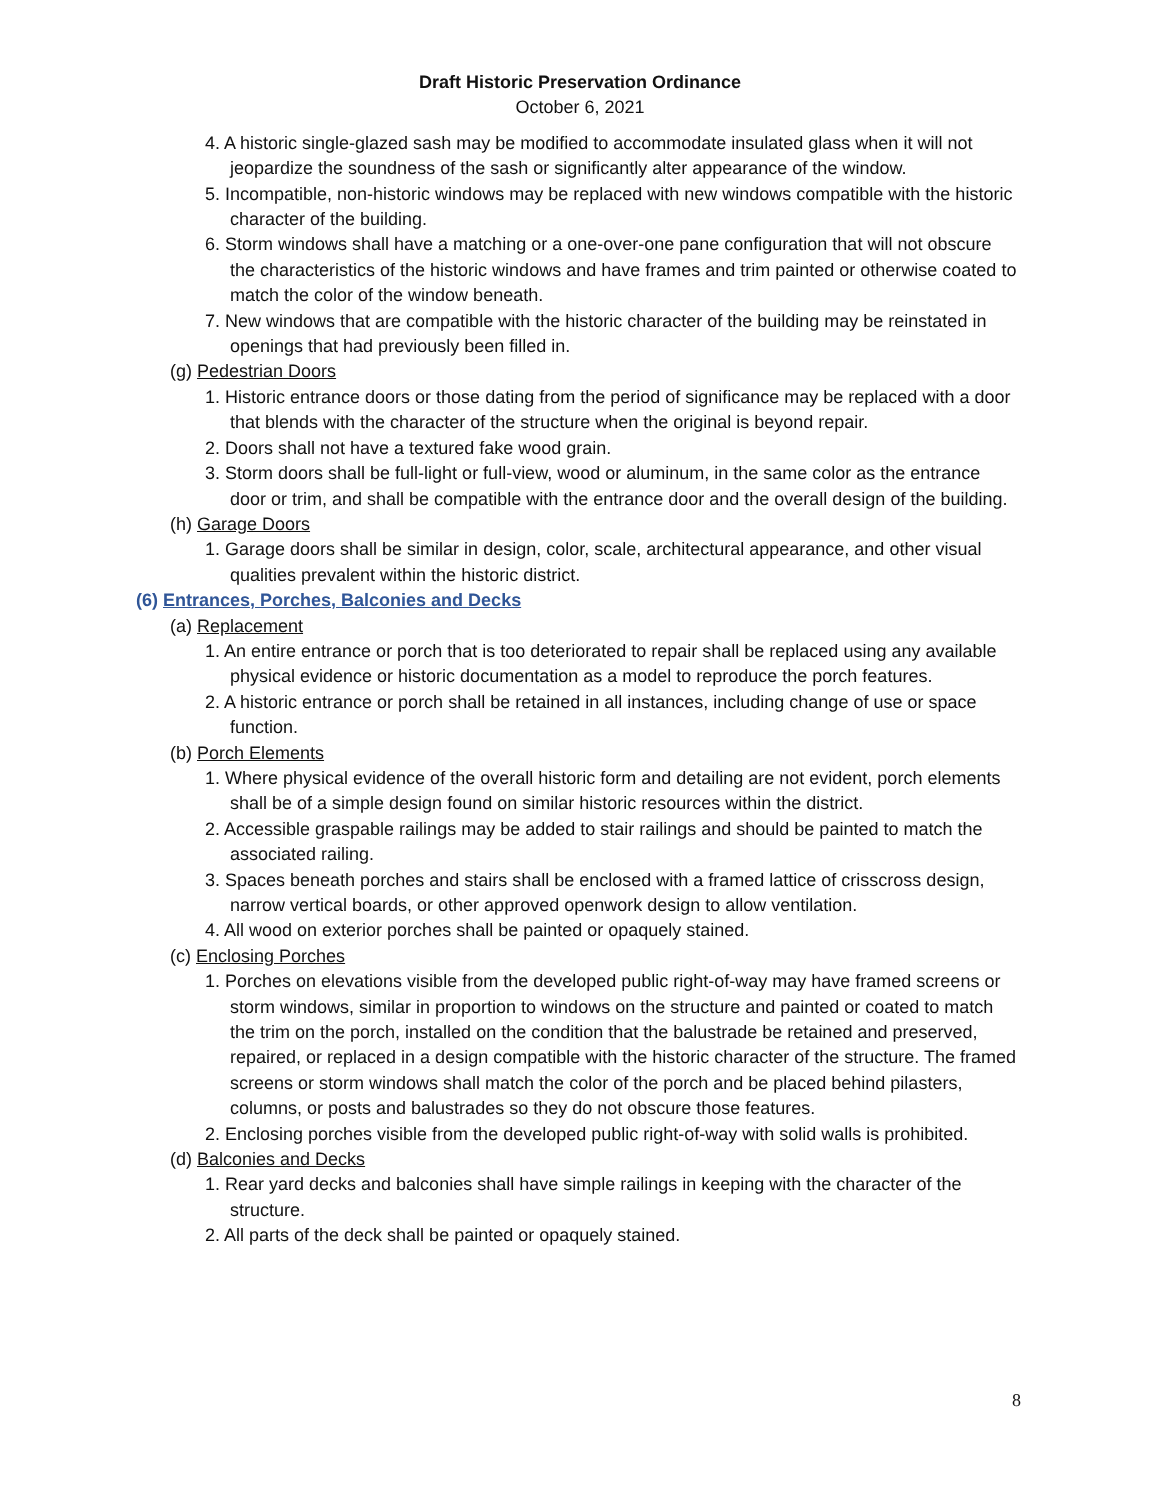Draft Historic Preservation Ordinance
October 6, 2021
4. A historic single-glazed sash may be modified to accommodate insulated glass when it will not jeopardize the soundness of the sash or significantly alter appearance of the window.
5. Incompatible, non-historic windows may be replaced with new windows compatible with the historic character of the building.
6. Storm windows shall have a matching or a one-over-one pane configuration that will not obscure the characteristics of the historic windows and have frames and trim painted or otherwise coated to match the color of the window beneath.
7. New windows that are compatible with the historic character of the building may be reinstated in openings that had previously been filled in.
(g) Pedestrian Doors
1. Historic entrance doors or those dating from the period of significance may be replaced with a door that blends with the character of the structure when the original is beyond repair.
2. Doors shall not have a textured fake wood grain.
3. Storm doors shall be full-light or full-view, wood or aluminum, in the same color as the entrance door or trim, and shall be compatible with the entrance door and the overall design of the building.
(h) Garage Doors
1. Garage doors shall be similar in design, color, scale, architectural appearance, and other visual qualities prevalent within the historic district.
(6) Entrances, Porches, Balconies and Decks
(a) Replacement
1. An entire entrance or porch that is too deteriorated to repair shall be replaced using any available physical evidence or historic documentation as a model to reproduce the porch features.
2. A historic entrance or porch shall be retained in all instances, including change of use or space function.
(b) Porch Elements
1. Where physical evidence of the overall historic form and detailing are not evident, porch elements shall be of a simple design found on similar historic resources within the district.
2. Accessible graspable railings may be added to stair railings and should be painted to match the associated railing.
3. Spaces beneath porches and stairs shall be enclosed with a framed lattice of crisscross design, narrow vertical boards, or other approved openwork design to allow ventilation.
4. All wood on exterior porches shall be painted or opaquely stained.
(c) Enclosing Porches
1. Porches on elevations visible from the developed public right-of-way may have framed screens or storm windows, similar in proportion to windows on the structure and painted or coated to match the trim on the porch, installed on the condition that the balustrade be retained and preserved, repaired, or replaced in a design compatible with the historic character of the structure. The framed screens or storm windows shall match the color of the porch and be placed behind pilasters, columns, or posts and balustrades so they do not obscure those features.
2. Enclosing porches visible from the developed public right-of-way with solid walls is prohibited.
(d) Balconies and Decks
1. Rear yard decks and balconies shall have simple railings in keeping with the character of the structure.
2. All parts of the deck shall be painted or opaquely stained.
8